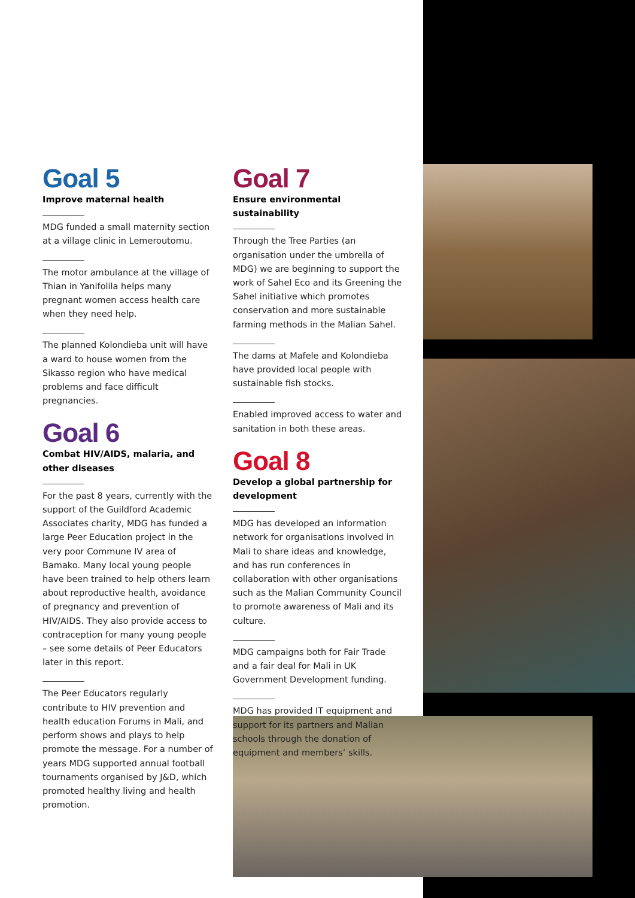Goal 5
Improve maternal health
MDG funded a small maternity section at a village clinic in Lemeroutomu.
The motor ambulance at the village of Thian in Yanifolila helps many pregnant women access health care when they need help.
The planned Kolondieba unit will have a ward to house women from the Sikasso region who have medical problems and face difficult pregnancies.
Goal 6
Combat HIV/AIDS, malaria, and other diseases
For the past 8 years, currently with the support of the Guildford Academic Associates charity, MDG has funded a large Peer Education project in the very poor Commune IV area of Bamako. Many local young people have been trained to help others learn about reproductive health, avoidance of pregnancy and prevention of HIV/AIDS. They also provide access to contraception for many young people – see some details of Peer Educators later in this report.
The Peer Educators regularly contribute to HIV prevention and health education Forums in Mali, and perform shows and plays to help promote the message. For a number of years MDG supported annual football tournaments organised by J&D, which promoted healthy living and health promotion.
Goal 7
Ensure environmental sustainability
Through the Tree Parties (an organisation under the umbrella of MDG) we are beginning to support the work of Sahel Eco and its Greening the Sahel initiative which promotes conservation and more sustainable farming methods in the Malian Sahel.
The dams at Mafele and Kolondieba have provided local people with sustainable fish stocks.
Enabled improved access to water and sanitation in both these areas.
Goal 8
Develop a global partnership for development
MDG has developed an information network for organisations involved in Mali to share ideas and knowledge, and has run conferences in collaboration with other organisations such as the Malian Community Council to promote awareness of Mali and its culture.
MDG campaigns both for Fair Trade and a fair deal for Mali in UK Government Development funding.
MDG has provided IT equipment and support for its partners and Malian schools through the donation of equipment and members’ skills.